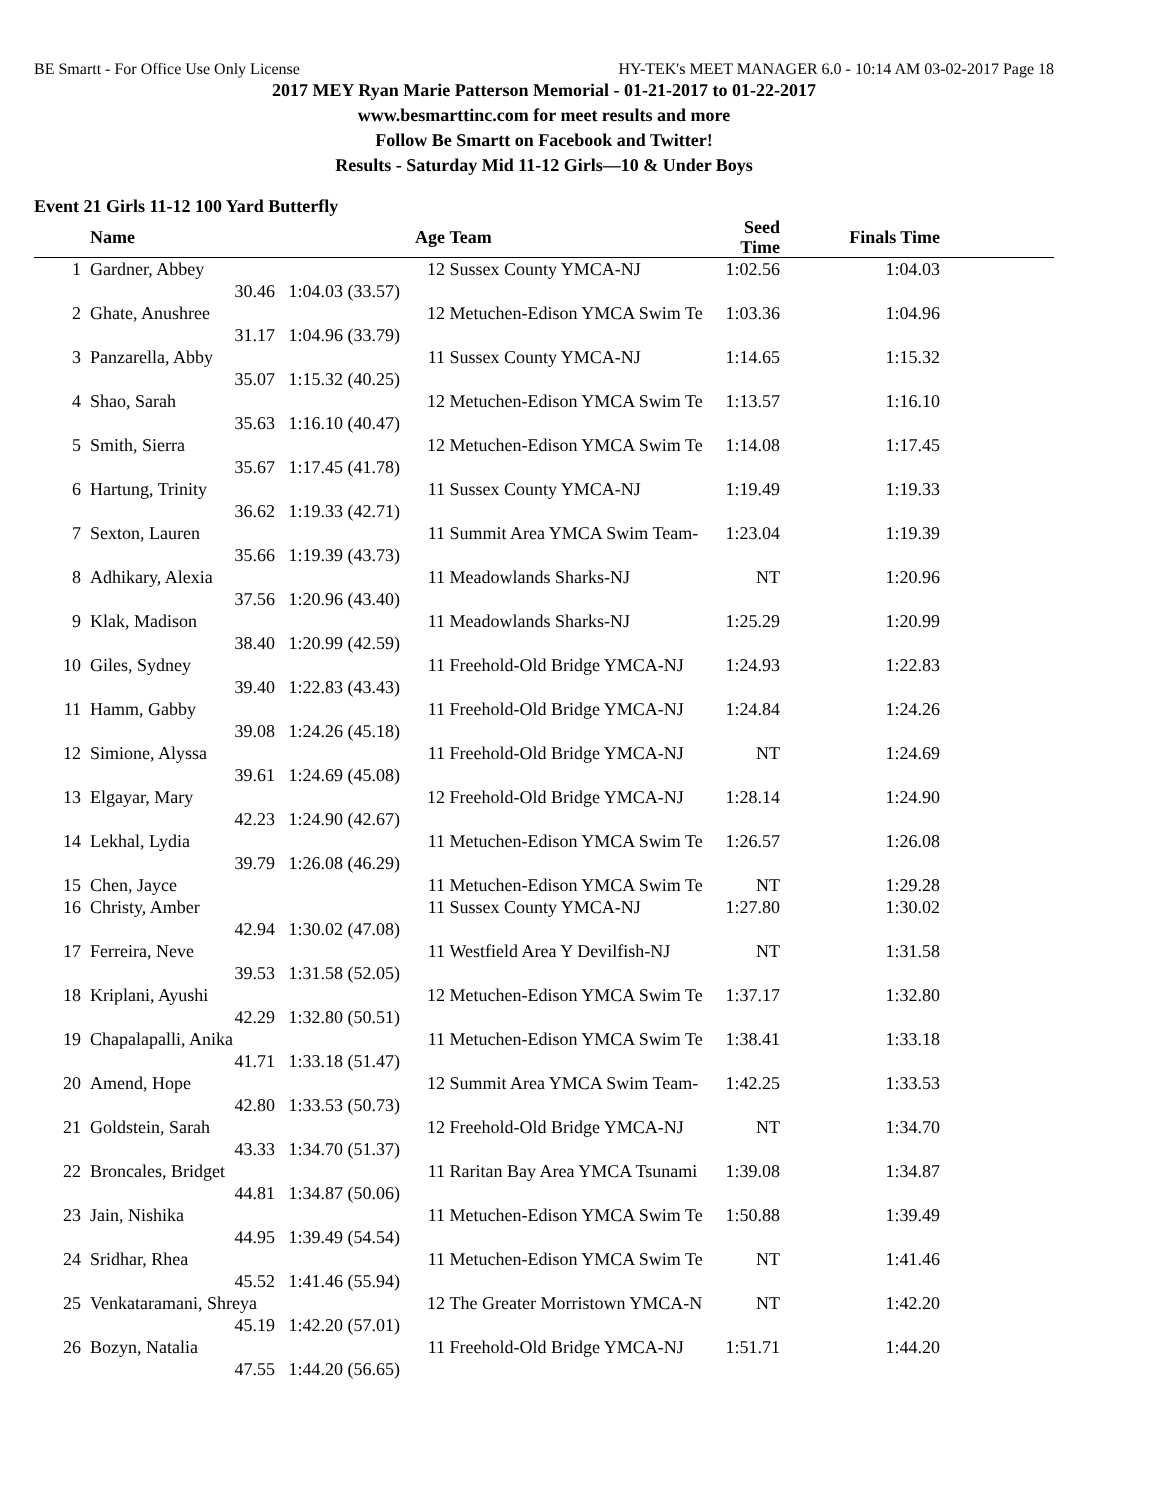BE Smartt - For Office Use Only License HY-TEK's MEET MANAGER 6.0 - 10:14 AM 03-02-2017 Page 18
2017 MEY Ryan Marie Patterson Memorial - 01-21-2017 to 01-22-2017
www.besmarttinc.com for meet results and more
Follow Be Smartt on Facebook and Twitter!
Results - Saturday Mid 11-12 Girls—10 & Under Boys
Event 21 Girls 11-12 100 Yard Butterfly
| | Name | | Age | Team | Seed Time | Finals Time | |
| --- | --- | --- | --- | --- | --- | --- | --- |
| 1 | Gardner, Abbey | | 12 | Sussex County YMCA-NJ | 1:02.56 | 1:04.03 | |
| | 30.46 | 1:04.03 (33.57) | | | | | |
| 2 | Ghate, Anushree | | 12 | Metuchen-Edison YMCA Swim Te | 1:03.36 | 1:04.96 | |
| | 31.17 | 1:04.96 (33.79) | | | | | |
| 3 | Panzarella, Abby | | 11 | Sussex County YMCA-NJ | 1:14.65 | 1:15.32 | |
| | 35.07 | 1:15.32 (40.25) | | | | | |
| 4 | Shao, Sarah | | 12 | Metuchen-Edison YMCA Swim Te | 1:13.57 | 1:16.10 | |
| | 35.63 | 1:16.10 (40.47) | | | | | |
| 5 | Smith, Sierra | | 12 | Metuchen-Edison YMCA Swim Te | 1:14.08 | 1:17.45 | |
| | 35.67 | 1:17.45 (41.78) | | | | | |
| 6 | Hartung, Trinity | | 11 | Sussex County YMCA-NJ | 1:19.49 | 1:19.33 | |
| | 36.62 | 1:19.33 (42.71) | | | | | |
| 7 | Sexton, Lauren | | 11 | Summit Area YMCA Swim Team- | 1:23.04 | 1:19.39 | |
| | 35.66 | 1:19.39 (43.73) | | | | | |
| 8 | Adhikary, Alexia | | 11 | Meadowlands Sharks-NJ | NT | 1:20.96 | |
| | 37.56 | 1:20.96 (43.40) | | | | | |
| 9 | Klak, Madison | | 11 | Meadowlands Sharks-NJ | 1:25.29 | 1:20.99 | |
| | 38.40 | 1:20.99 (42.59) | | | | | |
| 10 | Giles, Sydney | | 11 | Freehold-Old Bridge YMCA-NJ | 1:24.93 | 1:22.83 | |
| | 39.40 | 1:22.83 (43.43) | | | | | |
| 11 | Hamm, Gabby | | 11 | Freehold-Old Bridge YMCA-NJ | 1:24.84 | 1:24.26 | |
| | 39.08 | 1:24.26 (45.18) | | | | | |
| 12 | Simione, Alyssa | | 11 | Freehold-Old Bridge YMCA-NJ | NT | 1:24.69 | |
| | 39.61 | 1:24.69 (45.08) | | | | | |
| 13 | Elgayar, Mary | | 12 | Freehold-Old Bridge YMCA-NJ | 1:28.14 | 1:24.90 | |
| | 42.23 | 1:24.90 (42.67) | | | | | |
| 14 | Lekhal, Lydia | | 11 | Metuchen-Edison YMCA Swim Te | 1:26.57 | 1:26.08 | |
| | 39.79 | 1:26.08 (46.29) | | | | | |
| 15 | Chen, Jayce | | 11 | Metuchen-Edison YMCA Swim Te | NT | 1:29.28 | |
| 16 | Christy, Amber | | 11 | Sussex County YMCA-NJ | 1:27.80 | 1:30.02 | |
| | 42.94 | 1:30.02 (47.08) | | | | | |
| 17 | Ferreira, Neve | | 11 | Westfield Area Y Devilfish-NJ | NT | 1:31.58 | |
| | 39.53 | 1:31.58 (52.05) | | | | | |
| 18 | Kriplani, Ayushi | | 12 | Metuchen-Edison YMCA Swim Te | 1:37.17 | 1:32.80 | |
| | 42.29 | 1:32.80 (50.51) | | | | | |
| 19 | Chapalapalli, Anika | | 11 | Metuchen-Edison YMCA Swim Te | 1:38.41 | 1:33.18 | |
| | 41.71 | 1:33.18 (51.47) | | | | | |
| 20 | Amend, Hope | | 12 | Summit Area YMCA Swim Team- | 1:42.25 | 1:33.53 | |
| | 42.80 | 1:33.53 (50.73) | | | | | |
| 21 | Goldstein, Sarah | | 12 | Freehold-Old Bridge YMCA-NJ | NT | 1:34.70 | |
| | 43.33 | 1:34.70 (51.37) | | | | | |
| 22 | Broncales, Bridget | | 11 | Raritan Bay Area YMCA Tsunami | 1:39.08 | 1:34.87 | |
| | 44.81 | 1:34.87 (50.06) | | | | | |
| 23 | Jain, Nishika | | 11 | Metuchen-Edison YMCA Swim Te | 1:50.88 | 1:39.49 | |
| | 44.95 | 1:39.49 (54.54) | | | | | |
| 24 | Sridhar, Rhea | | 11 | Metuchen-Edison YMCA Swim Te | NT | 1:41.46 | |
| | 45.52 | 1:41.46 (55.94) | | | | | |
| 25 | Venkataramani, Shreya | | 12 | The Greater Morristown YMCA-N | NT | 1:42.20 | |
| | 45.19 | 1:42.20 (57.01) | | | | | |
| 26 | Bozyn, Natalia | | 11 | Freehold-Old Bridge YMCA-NJ | 1:51.71 | 1:44.20 | |
| | 47.55 | 1:44.20 (56.65) | | | | | |